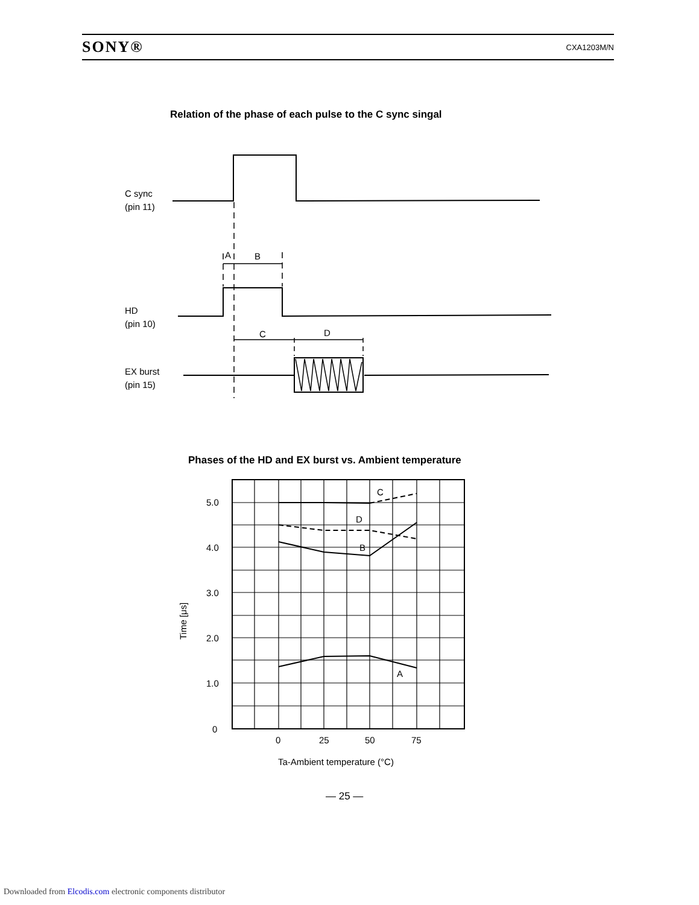SONY® CXA1203M/N
Relation of the phase of each pulse to the C sync singal
Phases of the HD and EX burst vs. Ambient temperature
C sync
(pin 11)
HD
(pin 10)
EX burst
(pin 15)
A
B
C
D
5.0
4.0
3.0
2.0
1.0
0
C
D
B
A
0
25
50
75
Ta-Ambient temperature (°C)
Time [μs]
— 25 —
Downloaded from Elcodis.com electronic components distributor